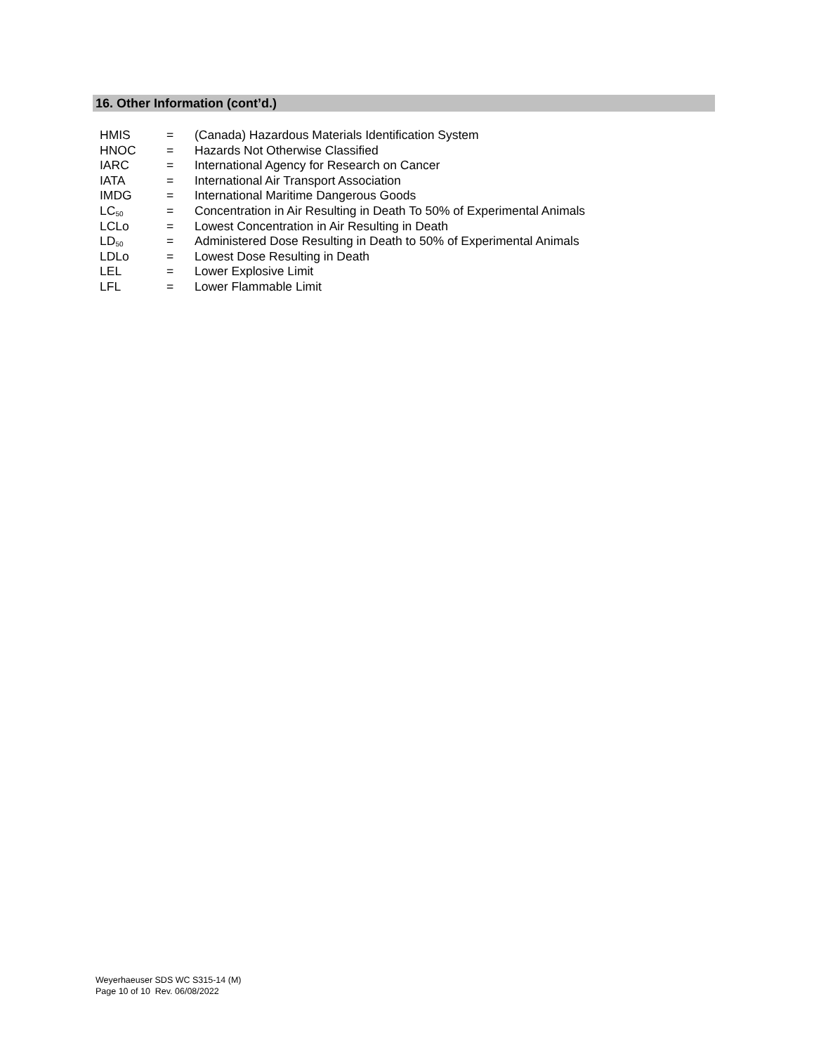16. Other Information (cont’d.)
| HMIS | = | (Canada) Hazardous Materials Identification System |
| HNOC | = | Hazards Not Otherwise Classified |
| IARC | = | International Agency for Research on Cancer |
| IATA | = | International Air Transport Association |
| IMDG | = | International Maritime Dangerous Goods |
| LC<sub>50</sub> | = | Concentration in Air Resulting in Death To 50% of Experimental Animals |
| LCLo | = | Lowest Concentration in Air Resulting in Death |
| LD<sub>50</sub> | = | Administered Dose Resulting in Death to 50% of Experimental Animals |
| LDLo | = | Lowest Dose Resulting in Death |
| LEL | = | Lower Explosive Limit |
| LFL | = | Lower Flammable Limit |
Weyerhaeuser SDS WC S315-14 (M)
Page 10 of 10 Rev. 06/08/2022